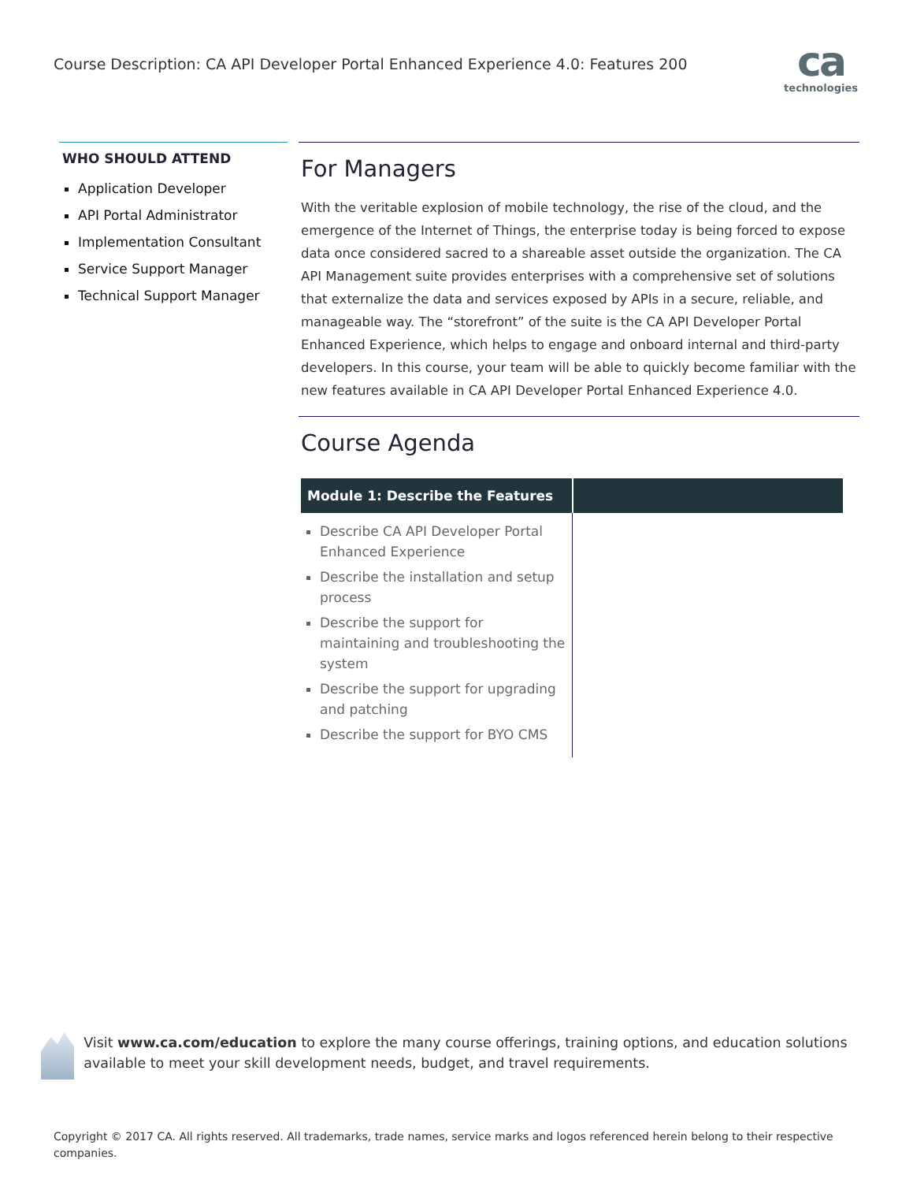Course Description: CA API Developer Portal Enhanced Experience 4.0: Features 200
ca
technologies
WHO SHOULD ATTEND
Application Developer
API Portal Administrator
Implementation Consultant
Service Support Manager
Technical Support Manager
For Managers
With the veritable explosion of mobile technology, the rise of the cloud, and the emergence of the Internet of Things, the enterprise today is being forced to expose data once considered sacred to a shareable asset outside the organization. The CA API Management suite provides enterprises with a comprehensive set of solutions that externalize the data and services exposed by APIs in a secure, reliable, and manageable way. The “storefront” of the suite is the CA API Developer Portal Enhanced Experience, which helps to engage and onboard internal and third-party developers. In this course, your team will be able to quickly become familiar with the new features available in CA API Developer Portal Enhanced Experience 4.0.
Course Agenda
| Module 1: Describe the Features | |
| --- | --- |
| Describe CA API Developer Portal Enhanced Experience Describe the installation and setup process Describe the support for maintaining and troubleshooting the system Describe the support for upgrading and patching Describe the support for BYO CMS | |
Visit www.ca.com/education to explore the many course offerings, training options, and education solutions available to meet your skill development needs, budget, and travel requirements.
Copyright © 2017 CA. All rights reserved. All trademarks, trade names, service marks and logos referenced herein belong to their respective companies.